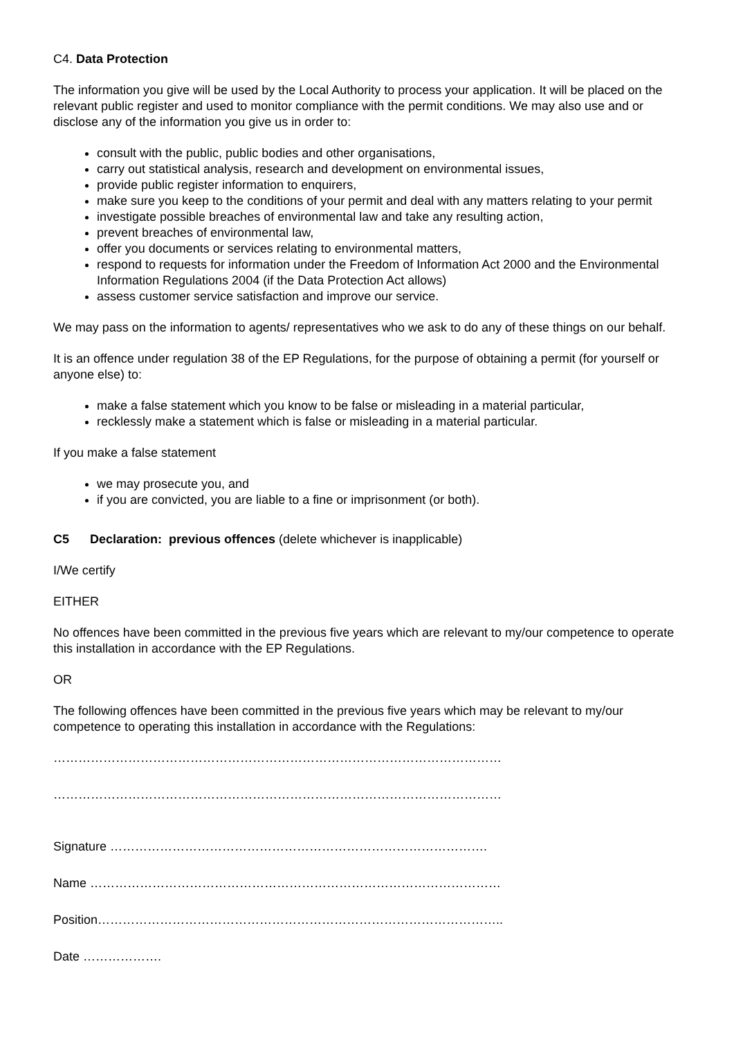C4. Data Protection
The information you give will be used by the Local Authority to process your application. It will be placed on the relevant public register and used to monitor compliance with the permit conditions. We may also use and or disclose any of the information you give us in order to:
consult with the public, public bodies and other organisations,
carry out statistical analysis, research and development on environmental issues,
provide public register information to enquirers,
make sure you keep to the conditions of your permit and deal with any matters relating to your permit
investigate possible breaches of environmental law and take any resulting action,
prevent breaches of environmental law,
offer you documents or services relating to environmental matters,
respond to requests for information under the Freedom of Information Act 2000 and the Environmental Information Regulations 2004 (if the Data Protection Act allows)
assess customer service satisfaction and improve our service.
We may pass on the information to agents/ representatives who we ask to do any of these things on our behalf.
It is an offence under regulation 38 of the EP Regulations, for the purpose of obtaining a permit (for yourself or anyone else) to:
make a false statement which you know to be false or misleading in a material particular,
recklessly make a statement which is false or misleading in a material particular.
If you make a false statement
we may prosecute you, and
if you are convicted, you are liable to a fine or imprisonment (or both).
C5 Declaration: previous offences (delete whichever is inapplicable)
I/We certify
EITHER
No offences have been committed in the previous five years which are relevant to my/our competence to operate this installation in accordance with the EP Regulations.
OR
The following offences have been committed in the previous five years which may be relevant to my/our competence to operating this installation in accordance with the Regulations:
………………………………………………………………………………………………
………………………………………………………………………………………………
Signature ……………………………………………………………………………….
Name ………………………………………………………………………………………
Position……………………………………………………………………………………..
Date ……………….